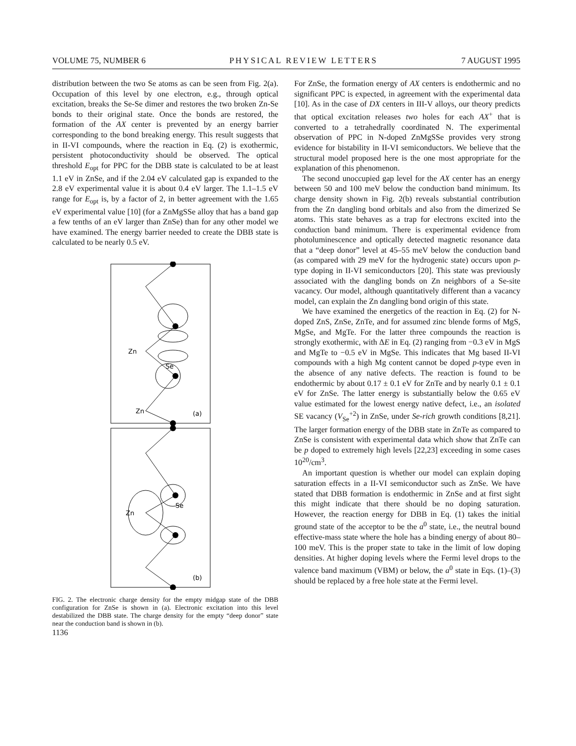VOLUME 75, NUMBER 6 PHYSICAL REVIEW LETTERS 7 AUGUST 1995
distribution between the two Se atoms as can be seen from Fig. 2(a). Occupation of this level by one electron, e.g., through optical excitation, breaks the Se-Se dimer and restores the two broken Zn-Se bonds to their original state. Once the bonds are restored, the formation of the AX center is prevented by an energy barrier corresponding to the bond breaking energy. This result suggests that in II-VI compounds, where the reaction in Eq. (2) is exothermic, persistent photoconductivity should be observed. The optical threshold E<sub>opt</sub> for PPC for the DBB state is calculated to be at least 1.1 eV in ZnSe, and if the 2.04 eV calculated gap is expanded to the 2.8 eV experimental value it is about 0.4 eV larger. The 1.1–1.5 eV range for E<sub>opt</sub> is, by a factor of 2, in better agreement with the 1.65 eV experimental value [10] (for a ZnMgSSe alloy that has a band gap a few tenths of an eV larger than ZnSe) than for any other model we have examined. The energy barrier needed to create the DBB state is calculated to be nearly 0.5 eV.
Zn
Se
Zn
(a)
Se
Zn
(b)
FIG. 2. The electronic charge density for the empty midgap state of the DBB configuration for ZnSe is shown in (a). Electronic excitation into this level destabilized the DBB state. The charge density for the empty “deep donor” state near the conduction band is shown in (b).
1136
For ZnSe, the formation energy of AX centers is endothermic and no significant PPC is expected, in agreement with the experimental data [10]. As in the case of DX centers in III-V alloys, our theory predicts that optical excitation releases two holes for each AX<sup>+</sup> that is converted to a tetrahedrally coordinated N. The experimental observation of PPC in N-doped ZnMgSSe provides very strong evidence for bistability in II-VI semiconductors. We believe that the structural model proposed here is the one most appropriate for the explanation of this phenomenon.
The second unoccupied gap level for the AX center has an energy between 50 and 100 meV below the conduction band minimum. Its charge density shown in Fig. 2(b) reveals substantial contribution from the Zn dangling bond orbitals and also from the dimerized Se atoms. This state behaves as a trap for electrons excited into the conduction band minimum. There is experimental evidence from photoluminescence and optically detected magnetic resonance data that a “deep donor” level at 45–55 meV below the conduction band (as compared with 29 meV for the hydrogenic state) occurs upon p-type doping in II-VI semiconductors [20]. This state was previously associated with the dangling bonds on Zn neighbors of a Se-site vacancy. Our model, although quantitatively different than a vacancy model, can explain the Zn dangling bond origin of this state.
We have examined the energetics of the reaction in Eq. (2) for N-doped ZnS, ZnSe, ZnTe, and for assumed zinc blende forms of MgS, MgSe, and MgTe. For the latter three compounds the reaction is strongly exothermic, with ΔE in Eq. (2) ranging from −0.3 eV in MgS and MgTe to −0.5 eV in MgSe. This indicates that Mg based II-VI compounds with a high Mg content cannot be doped p-type even in the absence of any native defects. The reaction is found to be endothermic by about 0.17 ± 0.1 eV for ZnTe and by nearly 0.1 ± 0.1 eV for ZnSe. The latter energy is substantially below the 0.65 eV value estimated for the lowest energy native defect, i.e., an isolated SE vacancy (V<sub>Se</sub><sup>+2</sup>) in ZnSe, under Se-rich growth conditions [8,21]. The larger formation energy of the DBB state in ZnTe as compared to ZnSe is consistent with experimental data which show that ZnTe can be p doped to extremely high levels [22,23] exceeding in some cases 10<sup>20</sup>/cm<sup>3</sup>.
An important question is whether our model can explain doping saturation effects in a II-VI semiconductor such as ZnSe. We have stated that DBB formation is endothermic in ZnSe and at first sight this might indicate that there should be no doping saturation. However, the reaction energy for DBB in Eq. (1) takes the initial ground state of the acceptor to be the a<sup>0</sup> state, i.e., the neutral bound effective-mass state where the hole has a binding energy of about 80–100 meV. This is the proper state to take in the limit of low doping densities. At higher doping levels where the Fermi level drops to the valence band maximum (VBM) or below, the a<sup>0</sup> state in Eqs. (1)–(3) should be replaced by a free hole state at the Fermi level.